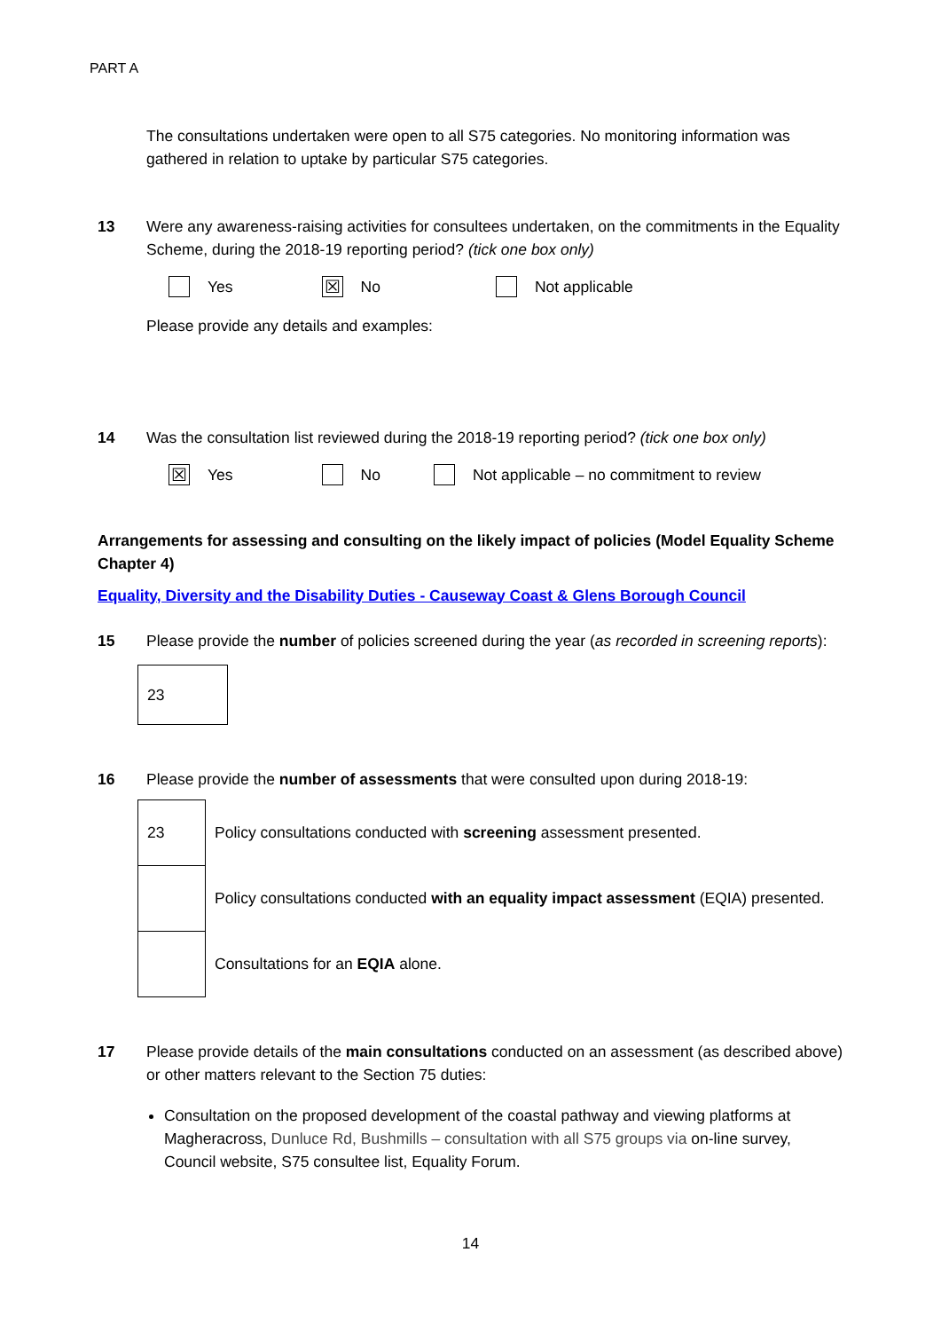PART A
The consultations undertaken were open to all S75 categories. No monitoring information was gathered in relation to uptake by particular S75 categories.
13 Were any awareness-raising activities for consultees undertaken, on the commitments in the Equality Scheme, during the 2018-19 reporting period? (tick one box only)
Yes
☒
No
Not applicable
Please provide any details and examples:
14 Was the consultation list reviewed during the 2018-19 reporting period? (tick one box only)
☒
Yes
No
Not applicable – no commitment to review
Arrangements for assessing and consulting on the likely impact of policies (Model Equality Scheme Chapter 4)
Equality, Diversity and the Disability Duties - Causeway Coast & Glens Borough Council
15 Please provide the number of policies screened during the year (as recorded in screening reports):
| 23 |
16 Please provide the number of assessments that were consulted upon during 2018-19:
| 23 | Policy consultations conducted with screening assessment presented. |
| | Policy consultations conducted with an equality impact assessment (EQIA) presented. |
| | Consultations for an EQIA alone. |
17 Please provide details of the main consultations conducted on an assessment (as described above) or other matters relevant to the Section 75 duties:
Consultation on the proposed development of the coastal pathway and viewing platforms at Magheracross, Dunluce Rd, Bushmills – consultation with all S75 groups via on-line survey, Council website, S75 consultee list, Equality Forum.
14